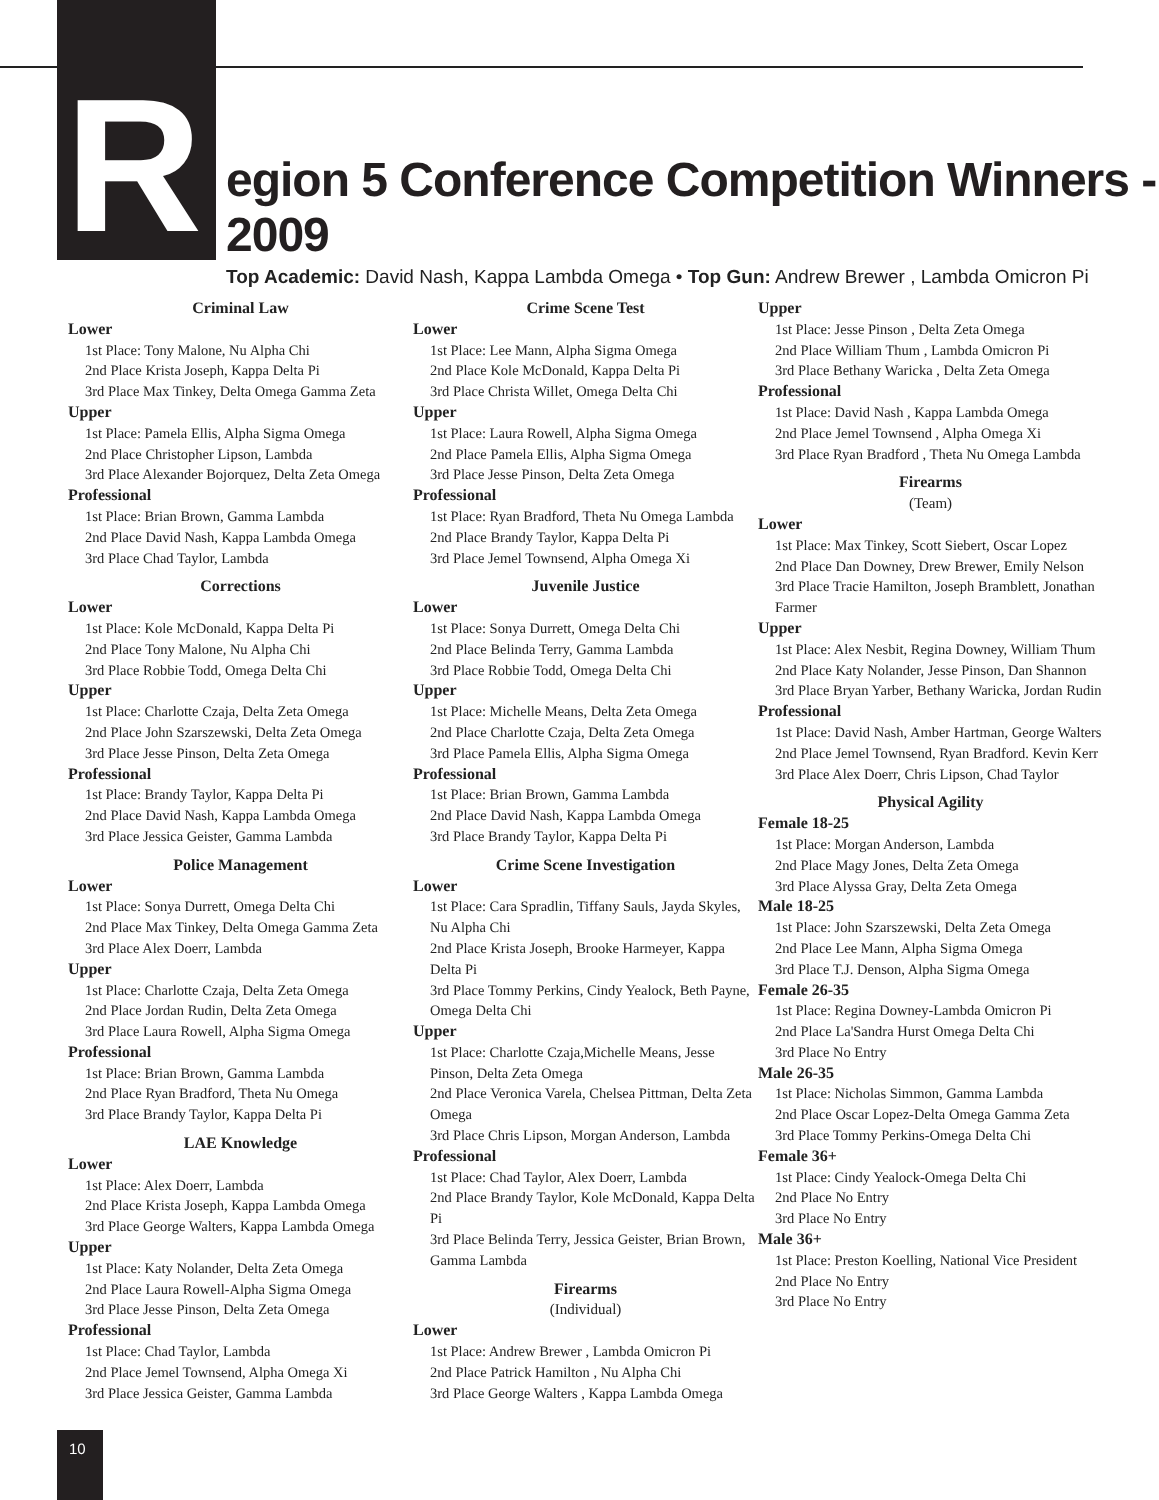R
egion 5 Conference Competition Winners - 2009
Top Academic: David Nash, Kappa Lambda Omega • Top Gun: Andrew Brewer , Lambda Omicron Pi
Criminal Law
Lower
1st Place: Tony Malone, Nu Alpha Chi
2nd Place Krista Joseph, Kappa Delta Pi
3rd Place Max Tinkey, Delta Omega Gamma Zeta
Upper
1st Place: Pamela Ellis, Alpha Sigma Omega
2nd Place Christopher Lipson, Lambda
3rd Place Alexander Bojorquez, Delta Zeta Omega
Professional
1st Place: Brian Brown, Gamma Lambda
2nd Place David Nash, Kappa Lambda Omega
3rd Place Chad Taylor, Lambda
Corrections
Lower
1st Place: Kole McDonald, Kappa Delta Pi
2nd Place Tony Malone, Nu Alpha Chi
3rd Place Robbie Todd, Omega Delta Chi
Upper
1st Place: Charlotte Czaja, Delta Zeta Omega
2nd Place John Szarszewski, Delta Zeta Omega
3rd Place Jesse Pinson, Delta Zeta Omega
Professional
1st Place: Brandy Taylor, Kappa Delta Pi
2nd Place David Nash, Kappa Lambda Omega
3rd Place Jessica Geister, Gamma Lambda
Police Management
Lower
1st Place: Sonya Durrett, Omega Delta Chi
2nd Place Max Tinkey, Delta Omega Gamma Zeta
3rd Place Alex Doerr, Lambda
Upper
1st Place: Charlotte Czaja, Delta Zeta Omega
2nd Place Jordan Rudin, Delta Zeta Omega
3rd Place Laura Rowell, Alpha Sigma Omega
Professional
1st Place: Brian Brown, Gamma Lambda
2nd Place Ryan Bradford, Theta Nu Omega
3rd Place Brandy Taylor, Kappa Delta Pi
LAE Knowledge
Lower
1st Place: Alex Doerr, Lambda
2nd Place Krista Joseph, Kappa Lambda Omega
3rd Place George Walters, Kappa Lambda Omega
Upper
1st Place: Katy Nolander, Delta Zeta Omega
2nd Place Laura Rowell-Alpha Sigma Omega
3rd Place Jesse Pinson, Delta Zeta Omega
Professional
1st Place: Chad Taylor, Lambda
2nd Place Jemel Townsend, Alpha Omega Xi
3rd Place Jessica Geister, Gamma Lambda
Crime Scene Test
Lower
1st Place: Lee Mann, Alpha Sigma Omega
2nd Place Kole McDonald, Kappa Delta Pi
3rd Place Christa Willet, Omega Delta Chi
Upper
1st Place: Laura Rowell, Alpha Sigma Omega
2nd Place Pamela Ellis, Alpha Sigma Omega
3rd Place Jesse Pinson, Delta Zeta Omega
Professional
1st Place: Ryan Bradford, Theta Nu Omega Lambda
2nd Place Brandy Taylor, Kappa Delta Pi
3rd Place Jemel Townsend, Alpha Omega Xi
Juvenile Justice
Lower
1st Place: Sonya Durrett, Omega Delta Chi
2nd Place Belinda Terry, Gamma Lambda
3rd Place Robbie Todd, Omega Delta Chi
Upper
1st Place: Michelle Means, Delta Zeta Omega
2nd Place Charlotte Czaja, Delta Zeta Omega
3rd Place Pamela Ellis, Alpha Sigma Omega
Professional
1st Place: Brian Brown, Gamma Lambda
2nd Place David Nash, Kappa Lambda Omega
3rd Place Brandy Taylor, Kappa Delta Pi
Crime Scene Investigation
Lower
1st Place: Cara Spradlin, Tiffany Sauls, Jayda Skyles, Nu Alpha Chi
2nd Place Krista Joseph, Brooke Harmeyer, Kappa Delta Pi
3rd Place Tommy Perkins, Cindy Yealock, Beth Payne, Omega Delta Chi
Upper
1st Place: Charlotte Czaja,Michelle Means, Jesse Pinson, Delta Zeta Omega
2nd Place Veronica Varela, Chelsea Pittman, Delta Zeta Omega
3rd Place Chris Lipson, Morgan Anderson, Lambda
Professional
1st Place: Chad Taylor, Alex Doerr, Lambda
2nd Place Brandy Taylor, Kole McDonald, Kappa Delta Pi
3rd Place Belinda Terry, Jessica Geister, Brian Brown, Gamma Lambda
Firearms
(Individual)
Lower
1st Place: Andrew Brewer , Lambda Omicron Pi
2nd Place Patrick Hamilton , Nu Alpha Chi
3rd Place George Walters , Kappa Lambda Omega
Upper
1st Place: Jesse Pinson , Delta Zeta Omega
2nd Place William Thum , Lambda Omicron Pi
3rd Place Bethany Waricka , Delta Zeta Omega
Professional
1st Place: David Nash , Kappa Lambda Omega
2nd Place Jemel Townsend , Alpha Omega Xi
3rd Place Ryan Bradford , Theta Nu Omega Lambda
Firearms
(Team)
Lower
1st Place: Max Tinkey, Scott Siebert, Oscar Lopez
2nd Place Dan Downey, Drew Brewer, Emily Nelson
3rd Place Tracie Hamilton, Joseph Bramblett, Jonathan Farmer
Upper
1st Place: Alex Nesbit, Regina Downey, William Thum
2nd Place Katy Nolander, Jesse Pinson, Dan Shannon
3rd Place Bryan Yarber, Bethany Waricka, Jordan Rudin
Professional
1st Place: David Nash, Amber Hartman, George Walters
2nd Place Jemel Townsend, Ryan Bradford. Kevin Kerr
3rd Place Alex Doerr, Chris Lipson, Chad Taylor
Physical Agility
Female 18-25
1st Place: Morgan Anderson, Lambda
2nd Place Magy Jones, Delta Zeta Omega
3rd Place Alyssa Gray, Delta Zeta Omega
Male 18-25
1st Place: John Szarszewski, Delta Zeta Omega
2nd Place Lee Mann, Alpha Sigma Omega
3rd Place T.J. Denson, Alpha Sigma Omega
Female 26-35
1st Place: Regina Downey-Lambda Omicron Pi
2nd Place La'Sandra Hurst Omega Delta Chi
3rd Place No Entry
Male 26-35
1st Place: Nicholas Simmon, Gamma Lambda
2nd Place Oscar Lopez-Delta Omega Gamma Zeta
3rd Place Tommy Perkins-Omega Delta Chi
Female 36+
1st Place: Cindy Yealock-Omega Delta Chi
2nd Place No Entry
3rd Place No Entry
Male 36+
1st Place: Preston Koelling, National Vice President
2nd Place No Entry
3rd Place No Entry
10